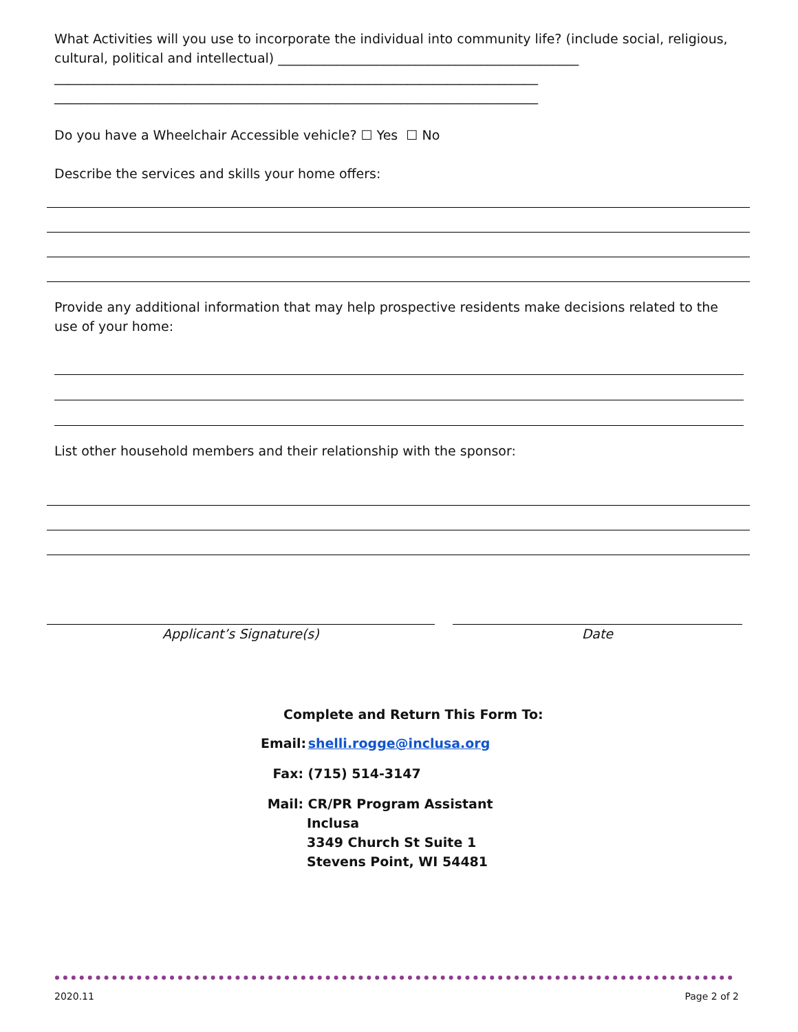What Activities will you use to incorporate the individual into community life? (include social, religious, cultural, political and intellectual) ______________________________________________
__________________________________________________________________________
__________________________________________________________________________
Do you have a Wheelchair Accessible vehicle? ☐ Yes ☐ No
Describe the services and skills your home offers:
Provide any additional information that may help prospective residents make decisions related to the use of your home:
List other household members and their relationship with the sponsor:
Applicant’s Signature(s) Date
Complete and Return This Form To:
Email: shelli.rogge@inclusa.org
Fax: (715) 514-3147
Mail: CR/PR Program Assistant
Inclusa
3349 Church St Suite 1
Stevens Point, WI 54481
2020.11 Page 2 of 2